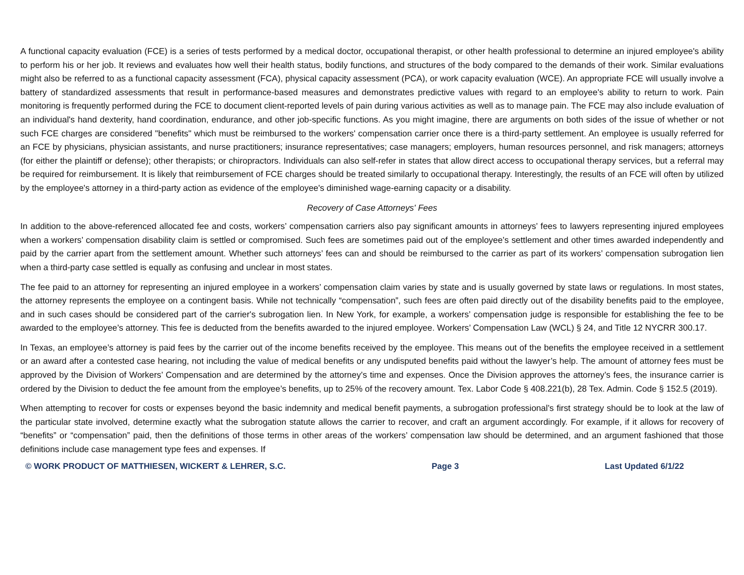A functional capacity evaluation (FCE) is a series of tests performed by a medical doctor, occupational therapist, or other health professional to determine an injured employee's ability to perform his or her job. It reviews and evaluates how well their health status, bodily functions, and structures of the body compared to the demands of their work. Similar evaluations might also be referred to as a functional capacity assessment (FCA), physical capacity assessment (PCA), or work capacity evaluation (WCE). An appropriate FCE will usually involve a battery of standardized assessments that result in performance-based measures and demonstrates predictive values with regard to an employee's ability to return to work. Pain monitoring is frequently performed during the FCE to document client-reported levels of pain during various activities as well as to manage pain. The FCE may also include evaluation of an individual's hand dexterity, hand coordination, endurance, and other job-specific functions. As you might imagine, there are arguments on both sides of the issue of whether or not such FCE charges are considered "benefits" which must be reimbursed to the workers' compensation carrier once there is a third-party settlement. An employee is usually referred for an FCE by physicians, physician assistants, and nurse practitioners; insurance representatives; case managers; employers, human resources personnel, and risk managers; attorneys (for either the plaintiff or defense); other therapists; or chiropractors. Individuals can also self-refer in states that allow direct access to occupational therapy services, but a referral may be required for reimbursement. It is likely that reimbursement of FCE charges should be treated similarly to occupational therapy. Interestingly, the results of an FCE will often by utilized by the employee's attorney in a third-party action as evidence of the employee's diminished wage-earning capacity or a disability.
Recovery of Case Attorneys' Fees
In addition to the above-referenced allocated fee and costs, workers’ compensation carriers also pay significant amounts in attorneys’ fees to lawyers representing injured employees when a workers’ compensation disability claim is settled or compromised. Such fees are sometimes paid out of the employee’s settlement and other times awarded independently and paid by the carrier apart from the settlement amount. Whether such attorneys’ fees can and should be reimbursed to the carrier as part of its workers’ compensation subrogation lien when a third-party case settled is equally as confusing and unclear in most states.
The fee paid to an attorney for representing an injured employee in a workers’ compensation claim varies by state and is usually governed by state laws or regulations. In most states, the attorney represents the employee on a contingent basis. While not technically “compensation”, such fees are often paid directly out of the disability benefits paid to the employee, and in such cases should be considered part of the carrier's subrogation lien. In New York, for example, a workers’ compensation judge is responsible for establishing the fee to be awarded to the employee’s attorney. This fee is deducted from the benefits awarded to the injured employee. Workers’ Compensation Law (WCL) § 24, and Title 12 NYCRR 300.17.
In Texas, an employee’s attorney is paid fees by the carrier out of the income benefits received by the employee. This means out of the benefits the employee received in a settlement or an award after a contested case hearing, not including the value of medical benefits or any undisputed benefits paid without the lawyer’s help. The amount of attorney fees must be approved by the Division of Workers’ Compensation and are determined by the attorney’s time and expenses. Once the Division approves the attorney’s fees, the insurance carrier is ordered by the Division to deduct the fee amount from the employee’s benefits, up to 25% of the recovery amount. Tex. Labor Code § 408.221(b), 28 Tex. Admin. Code § 152.5 (2019).
When attempting to recover for costs or expenses beyond the basic indemnity and medical benefit payments, a subrogation professional’s first strategy should be to look at the law of the particular state involved, determine exactly what the subrogation statute allows the carrier to recover, and craft an argument accordingly. For example, if it allows for recovery of “benefits” or “compensation” paid, then the definitions of those terms in other areas of the workers’ compensation law should be determined, and an argument fashioned that those definitions include case management type fees and expenses. If
© WORK PRODUCT OF MATTHIESEN, WICKERT & LEHRER, S.C. Page 3 Last Updated 6/1/22